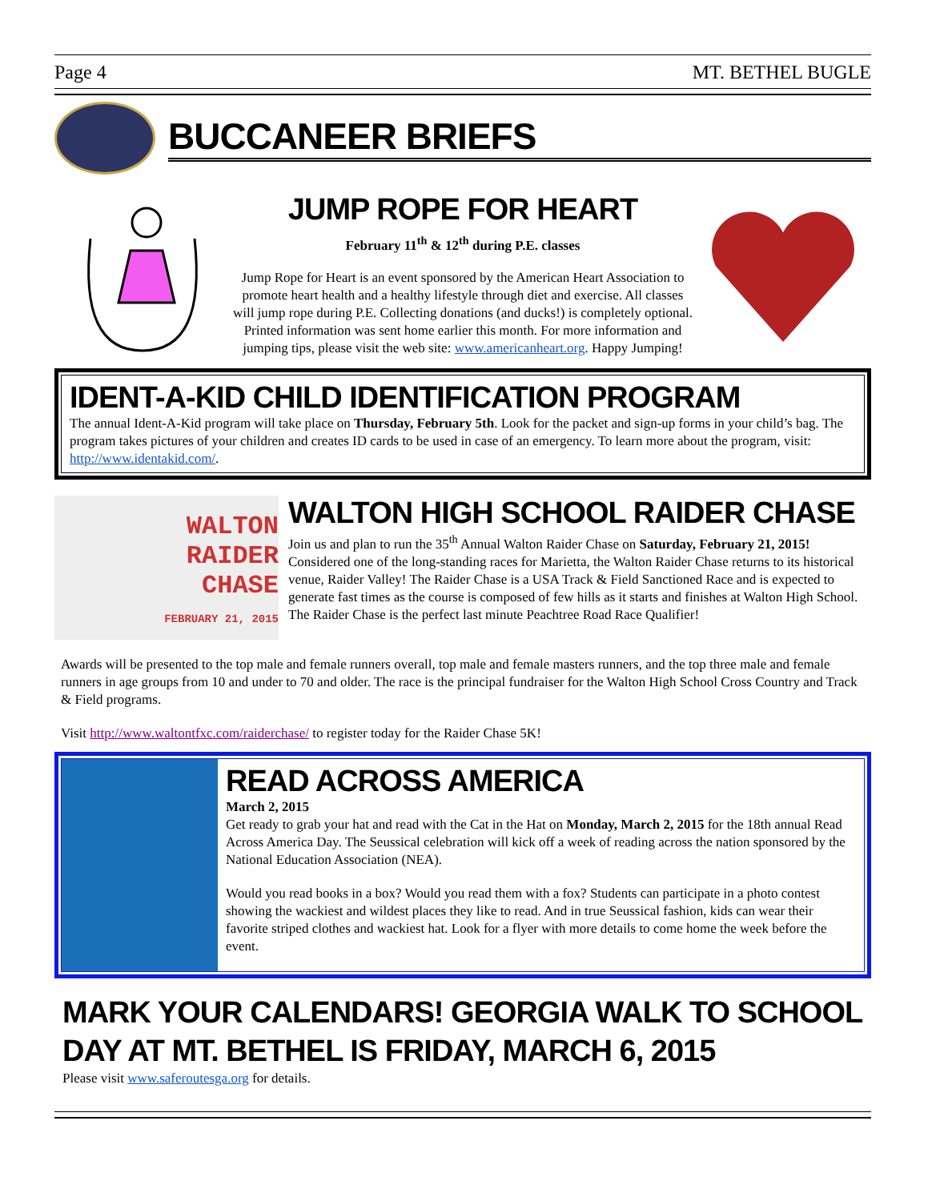Page 4 MT. BETHEL BUGLE
BUCCANEER BRIEFS
JUMP ROPE FOR HEART
February 11<sup>th</sup> & 12<sup>th</sup> during P.E. classes
Jump Rope for Heart is an event sponsored by the American Heart Association to promote heart health and a healthy lifestyle through diet and exercise. All classes will jump rope during P.E. Collecting donations (and ducks!) is completely optional. Printed information was sent home earlier this month. For more information and jumping tips, please visit the web site: www.americanheart.org. Happy Jumping!
IDENT-A-KID CHILD IDENTIFICATION PROGRAM
The annual Ident-A-Kid program will take place on Thursday, February 5th. Look for the packet and sign-up forms in your child’s bag. The program takes pictures of your children and creates ID cards to be used in case of an emergency. To learn more about the program, visit: http://www.identakid.com/.
WALTON
RAIDER
CHASE
FEBRUARY 21, 2015
WALTON HIGH SCHOOL RAIDER CHASE
Join us and plan to run the 35<sup>th</sup> Annual Walton Raider Chase on Saturday, February 21, 2015! Considered one of the long-standing races for Marietta, the Walton Raider Chase returns to its historical venue, Raider Valley! The Raider Chase is a USA Track & Field Sanctioned Race and is expected to generate fast times as the course is composed of few hills as it starts and finishes at Walton High School. The Raider Chase is the perfect last minute Peachtree Road Race Qualifier!
Awards will be presented to the top male and female runners overall, top male and female masters runners, and the top three male and female runners in age groups from 10 and under to 70 and older. The race is the principal fundraiser for the Walton High School Cross Country and Track & Field programs.
Visit http://www.waltontfxc.com/raiderchase/ to register today for the Raider Chase 5K!
READ ACROSS AMERICA
March 2, 2015
Get ready to grab your hat and read with the Cat in the Hat on Monday, March 2, 2015 for the 18th annual Read Across America Day. The Seussical celebration will kick off a week of reading across the nation sponsored by the National Education Association (NEA).
Would you read books in a box? Would you read them with a fox? Students can participate in a photo contest showing the wackiest and wildest places they like to read. And in true Seussical fashion, kids can wear their favorite striped clothes and wackiest hat. Look for a flyer with more details to come home the week before the event.
MARK YOUR CALENDARS! GEORGIA WALK TO SCHOOL DAY AT MT. BETHEL IS FRIDAY, MARCH 6, 2015
Please visit www.saferoutesga.org for details.